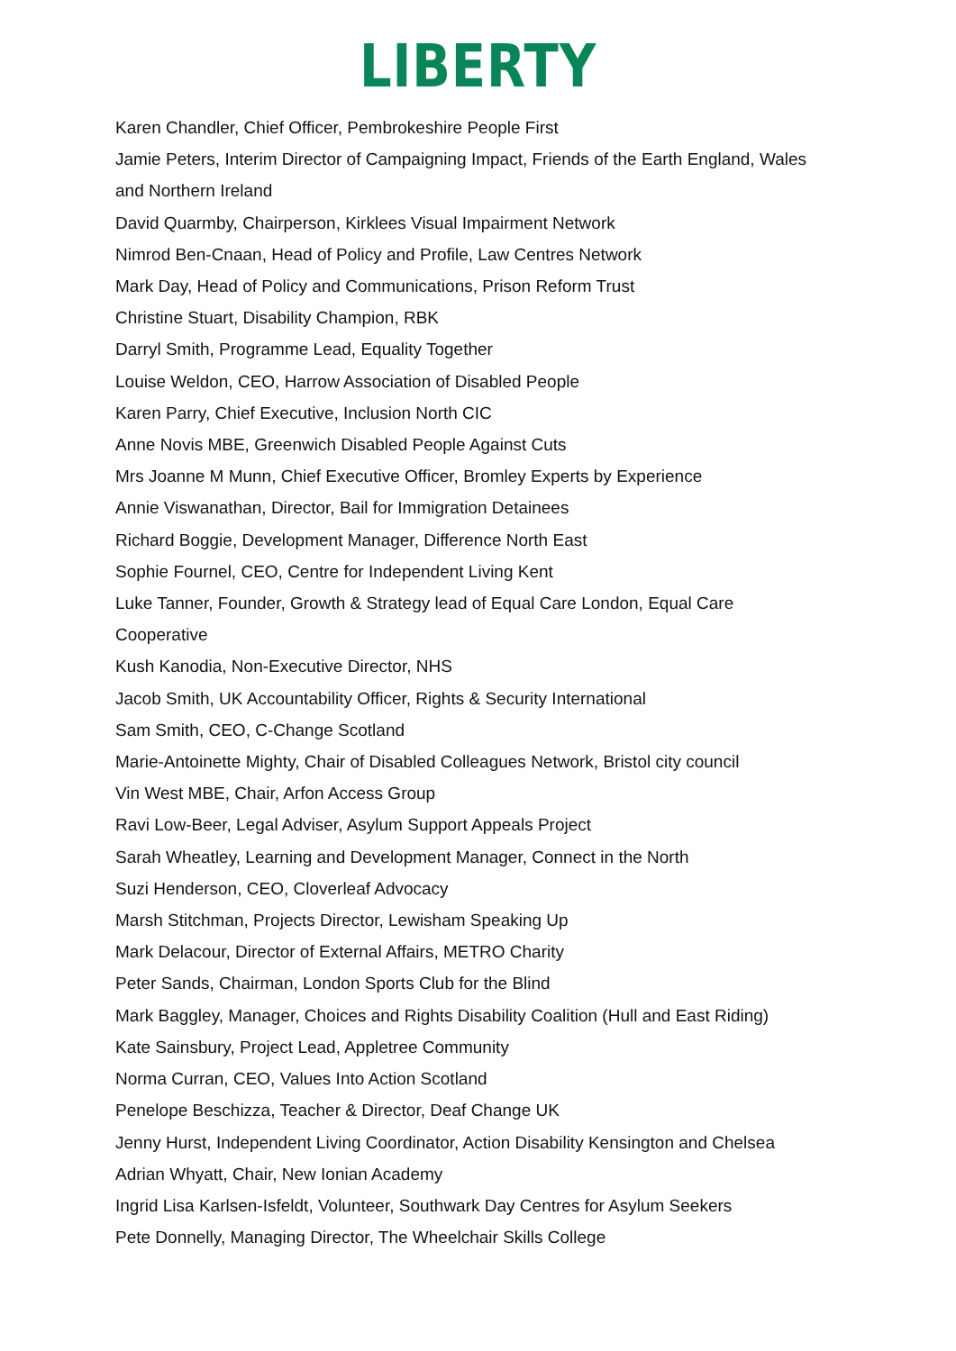LIBERTY
Karen Chandler, Chief Officer, Pembrokeshire People First
Jamie Peters, Interim Director of Campaigning Impact, Friends of the Earth England, Wales and Northern Ireland
David Quarmby, Chairperson, Kirklees Visual Impairment Network
Nimrod Ben-Cnaan, Head of Policy and Profile, Law Centres Network
Mark Day, Head of Policy and Communications, Prison Reform Trust
Christine Stuart, Disability Champion, RBK
Darryl Smith, Programme Lead, Equality Together
Louise Weldon, CEO, Harrow Association of Disabled People
Karen Parry, Chief Executive, Inclusion North CIC
Anne Novis MBE, Greenwich Disabled People Against Cuts
Mrs Joanne M Munn, Chief Executive Officer, Bromley Experts by Experience
Annie Viswanathan, Director, Bail for Immigration Detainees
Richard Boggie, Development Manager, Difference North East
Sophie Fournel, CEO, Centre for Independent Living Kent
Luke Tanner, Founder, Growth & Strategy lead of Equal Care London, Equal Care Cooperative
Kush Kanodia, Non-Executive Director, NHS
Jacob Smith, UK Accountability Officer, Rights & Security International
Sam Smith, CEO, C-Change Scotland
Marie-Antoinette Mighty, Chair of Disabled Colleagues Network, Bristol city council
Vin West MBE, Chair, Arfon Access Group
Ravi Low-Beer, Legal Adviser, Asylum Support Appeals Project
Sarah Wheatley, Learning and Development Manager, Connect in the North
Suzi Henderson, CEO, Cloverleaf Advocacy
Marsh Stitchman, Projects Director, Lewisham Speaking Up
Mark Delacour, Director of External Affairs, METRO Charity
Peter Sands, Chairman, London Sports Club for the Blind
Mark Baggley, Manager, Choices and Rights Disability Coalition (Hull and East Riding)
Kate Sainsbury, Project Lead, Appletree Community
Norma Curran, CEO, Values Into Action Scotland
Penelope Beschizza, Teacher & Director, Deaf Change UK
Jenny Hurst, Independent Living Coordinator, Action Disability Kensington and Chelsea
Adrian Whyatt, Chair, New Ionian Academy
Ingrid Lisa Karlsen-Isfeldt, Volunteer, Southwark Day Centres for Asylum Seekers
Pete Donnelly, Managing Director, The Wheelchair Skills College